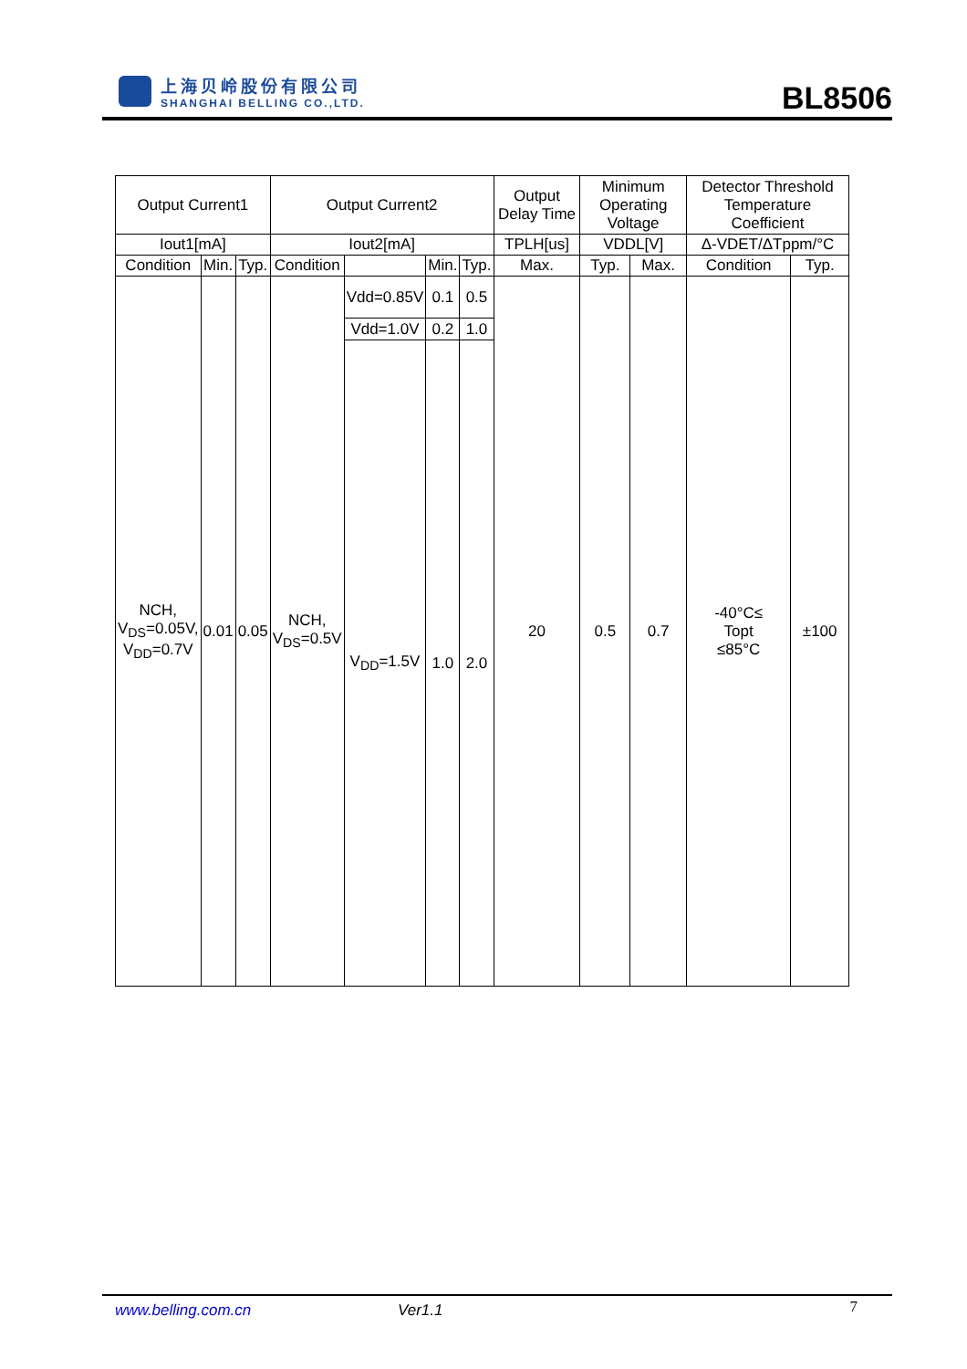上海贝岭股份有限公司
SHANGHAI BELLING CO.,LTD.
BL8506
| Output Current1 | | | Output Current2 | | | | Output Delay Time | Minimum Operating Voltage | | Detector Threshold Temperature Coefficient | |
| --- | --- | --- | --- | --- | --- | --- | --- | --- | --- | --- | --- |
| Iout1[mA] | | | Iout2[mA] | | | | TPLH[us] | VDDL[V] | | Δ-VDET/ΔTppm/°C | |
| Condition | Min. | Typ. | Condition | | Min. | Typ. | Max. | Typ. | Max. | Condition | Typ. |
| NCH, V<sub>DS</sub>=0.05V, V<sub>DD</sub>=0.7V | 0.01 | 0.05 | NCH, V<sub>DS</sub>=0.5V | Vdd=0.85V | 0.1 | 0.5 | 20 | 0.5 | 0.7 | -40°C≤ Topt ≤85°C | ±100 |
| | | | | Vdd=1.0V | 0.2 | 1.0 | | | | | |
| | | | | V<sub>DD</sub>=1.5V | 1.0 | 2.0 | | | | | |
www.belling.com.cn Ver1.1 7